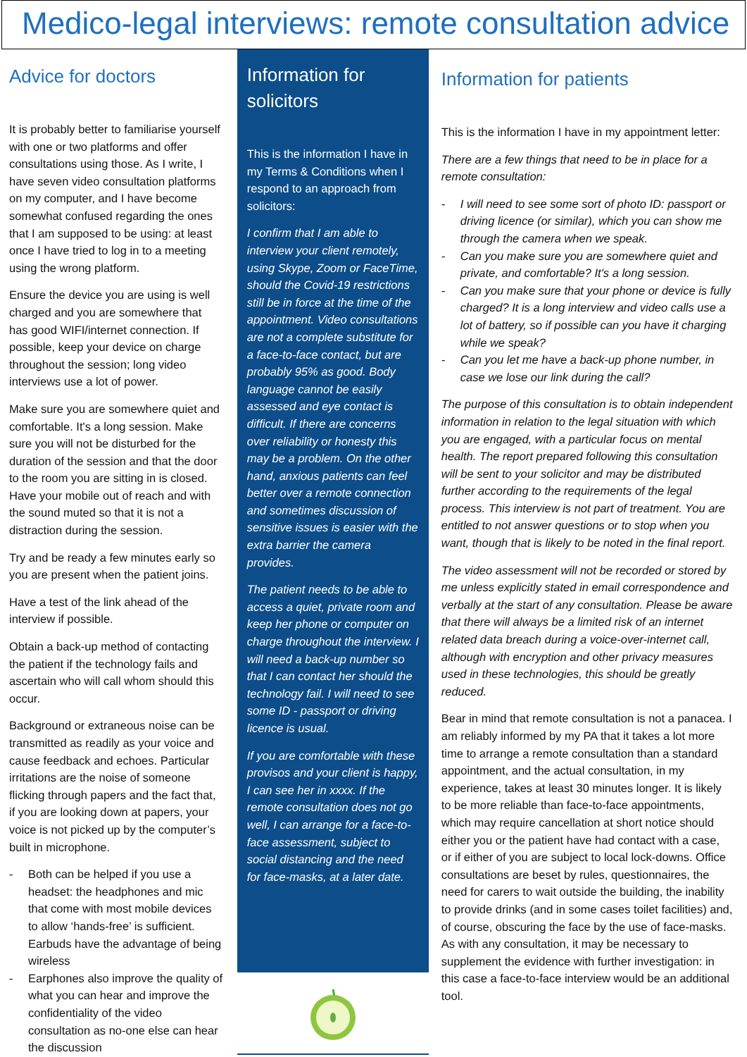Medico-legal interviews: remote consultation advice
Advice for doctors
It is probably better to familiarise yourself with one or two platforms and offer consultations using those. As I write, I have seven video consultation platforms on my computer, and I have become somewhat confused regarding the ones that I am supposed to be using: at least once I have tried to log in to a meeting using the wrong platform.
Ensure the device you are using is well charged and you are somewhere that has good WIFI/internet connection. If possible, keep your device on charge throughout the session; long video interviews use a lot of power.
Make sure you are somewhere quiet and comfortable. It's a long session. Make sure you will not be disturbed for the duration of the session and that the door to the room you are sitting in is closed. Have your mobile out of reach and with the sound muted so that it is not a distraction during the session.
Try and be ready a few minutes early so you are present when the patient joins.
Have a test of the link ahead of the interview if possible.
Obtain a back-up method of contacting the patient if the technology fails and ascertain who will call whom should this occur.
Background or extraneous noise can be transmitted as readily as your voice and cause feedback and echoes. Particular irritations are the noise of someone flicking through papers and the fact that, if you are looking down at papers, your voice is not picked up by the computer’s built in microphone.
- Both can be helped if you use a headset: the headphones and mic that come with most mobile devices to allow ‘hands-free’ is sufficient. Earbuds have the advantage of being wireless
- Earphones also improve the quality of what you can hear and improve the confidentiality of the video consultation as no-one else can hear the discussion
Information for solicitors
This is the information I have in my Terms & Conditions when I respond to an approach from solicitors:
I confirm that I am able to interview your client remotely, using Skype, Zoom or FaceTime, should the Covid-19 restrictions still be in force at the time of the appointment. Video consultations are not a complete substitute for a face-to-face contact, but are probably 95% as good. Body language cannot be easily assessed and eye contact is difficult. If there are concerns over reliability or honesty this may be a problem. On the other hand, anxious patients can feel better over a remote connection and sometimes discussion of sensitive issues is easier with the extra barrier the camera provides.
The patient needs to be able to access a quiet, private room and keep her phone or computer on charge throughout the interview. I will need a back-up number so that I can contact her should the technology fail. I will need to see some ID - passport or driving licence is usual.
If you are comfortable with these provisos and your client is happy, I can see her in xxxx. If the remote consultation does not go well, I can arrange for a face-to-face assessment, subject to social distancing and the need for face-masks, at a later date.
Information for patients
This is the information I have in my appointment letter:
There are a few things that need to be in place for a remote consultation:
- I will need to see some sort of photo ID: passport or driving licence (or similar), which you can show me through the camera when we speak.
- Can you make sure you are somewhere quiet and private, and comfortable? It's a long session.
- Can you make sure that your phone or device is fully charged? It is a long interview and video calls use a lot of battery, so if possible can you have it charging while we speak?
- Can you let me have a back-up phone number, in case we lose our link during the call?
The purpose of this consultation is to obtain independent information in relation to the legal situation with which you are engaged, with a particular focus on mental health. The report prepared following this consultation will be sent to your solicitor and may be distributed further according to the requirements of the legal process. This interview is not part of treatment. You are entitled to not answer questions or to stop when you want, though that is likely to be noted in the final report.
The video assessment will not be recorded or stored by me unless explicitly stated in email correspondence and verbally at the start of any consultation. Please be aware that there will always be a limited risk of an internet related data breach during a voice-over-internet call, although with encryption and other privacy measures used in these technologies, this should be greatly reduced.
Bear in mind that remote consultation is not a panacea. I am reliably informed by my PA that it takes a lot more time to arrange a remote consultation than a standard appointment, and the actual consultation, in my experience, takes at least 30 minutes longer. It is likely to be more reliable than face-to-face appointments, which may require cancellation at short notice should either you or the patient have had contact with a case, or if either of you are subject to local lock-downs. Office consultations are beset by rules, questionnaires, the need for carers to wait outside the building, the inability to provide drinks (and in some cases toilet facilities) and, of course, obscuring the face by the use of face-masks. As with any consultation, it may be necessary to supplement the evidence with further investigation: in this case a face-to-face interview would be an additional tool.